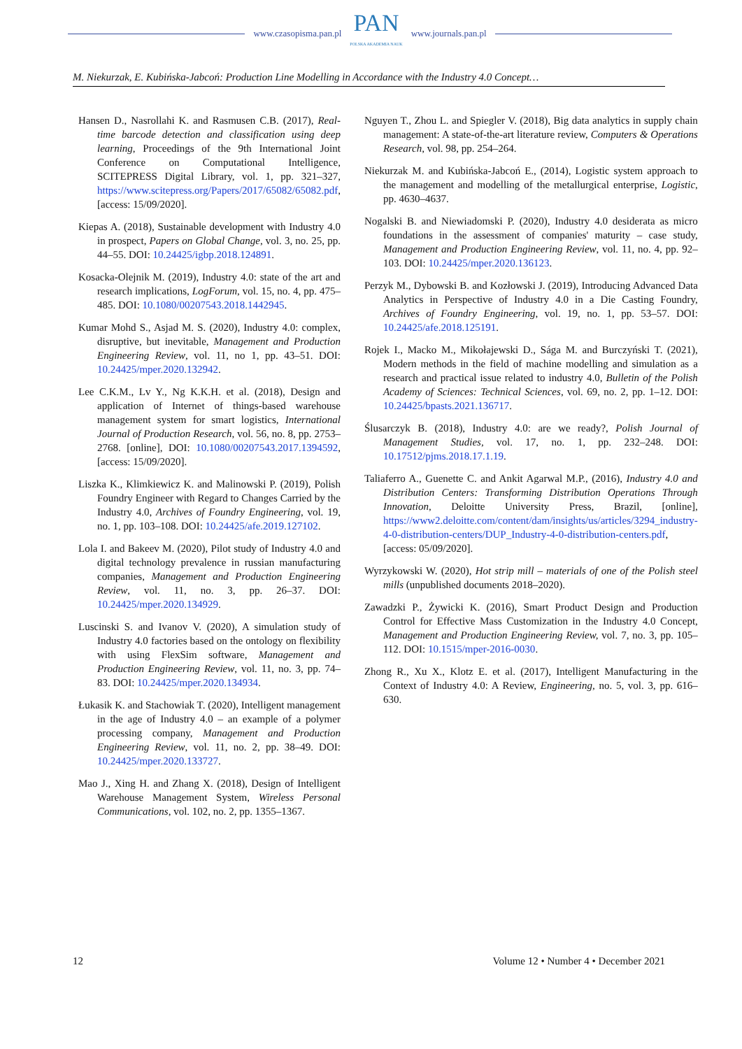www.czasopisma.pan.pl PAN
POLSKA AKADEMIA NAUK www.journals.pan.pl
M. Niekurzak, E. Kubińska-Jabcoń: Production Line Modelling in Accordance with the Industry 4.0 Concept…
Hansen D., Nasrollahi K. and Rasmusen C.B. (2017), Real-time barcode detection and classification using deep learning, Proceedings of the 9th International Joint Conference on Computational Intelligence, SCITEPRESS Digital Library, vol. 1, pp. 321–327, https://www.scitepress.org/Papers/2017/65082/65082.pdf, [access: 15/09/2020].
Kiepas A. (2018), Sustainable development with Industry 4.0 in prospect, Papers on Global Change, vol. 3, no. 25, pp. 44–55. DOI: 10.24425/igbp.2018.124891.
Kosacka-Olejnik M. (2019), Industry 4.0: state of the art and research implications, LogForum, vol. 15, no. 4, pp. 475–485. DOI: 10.1080/00207543.2018.1442945.
Kumar Mohd S., Asjad M. S. (2020), Industry 4.0: complex, disruptive, but inevitable, Management and Production Engineering Review, vol. 11, no 1, pp. 43–51. DOI: 10.24425/mper.2020.132942.
Lee C.K.M., Lv Y., Ng K.K.H. et al. (2018), Design and application of Internet of things-based warehouse management system for smart logistics, International Journal of Production Research, vol. 56, no. 8, pp. 2753–2768. [online], DOI: 10.1080/00207543.2017.1394592, [access: 15/09/2020].
Liszka K., Klimkiewicz K. and Malinowski P. (2019), Polish Foundry Engineer with Regard to Changes Carried by the Industry 4.0, Archives of Foundry Engineering, vol. 19, no. 1, pp. 103–108. DOI: 10.24425/afe.2019.127102.
Lola I. and Bakeev M. (2020), Pilot study of Industry 4.0 and digital technology prevalence in russian manufacturing companies, Management and Production Engineering Review, vol. 11, no. 3, pp. 26–37. DOI: 10.24425/mper.2020.134929.
Luscinski S. and Ivanov V. (2020), A simulation study of Industry 4.0 factories based on the ontology on flexibility with using FlexSim software, Management and Production Engineering Review, vol. 11, no. 3, pp. 74–83. DOI: 10.24425/mper.2020.134934.
Łukasik K. and Stachowiak T. (2020), Intelligent management in the age of Industry 4.0 – an example of a polymer processing company, Management and Production Engineering Review, vol. 11, no. 2, pp. 38–49. DOI: 10.24425/mper.2020.133727.
Mao J., Xing H. and Zhang X. (2018), Design of Intelligent Warehouse Management System, Wireless Personal Communications, vol. 102, no. 2, pp. 1355–1367.
Nguyen T., Zhou L. and Spiegler V. (2018), Big data analytics in supply chain management: A state-of-the-art literature review, Computers & Operations Research, vol. 98, pp. 254–264.
Niekurzak M. and Kubińska-Jabcoń E., (2014), Logistic system approach to the management and modelling of the metallurgical enterprise, Logistic, pp. 4630–4637.
Nogalski B. and Niewiadomski P. (2020), Industry 4.0 desiderata as micro foundations in the assessment of companies' maturity – case study, Management and Production Engineering Review, vol. 11, no. 4, pp. 92–103. DOI: 10.24425/mper.2020.136123.
Perzyk M., Dybowski B. and Kozłowski J. (2019), Introducing Advanced Data Analytics in Perspective of Industry 4.0 in a Die Casting Foundry, Archives of Foundry Engineering, vol. 19, no. 1, pp. 53–57. DOI: 10.24425/afe.2018.125191.
Rojek I., Macko M., Mikołajewski D., Sága M. and Burczyński T. (2021), Modern methods in the field of machine modelling and simulation as a research and practical issue related to industry 4.0, Bulletin of the Polish Academy of Sciences: Technical Sciences, vol. 69, no. 2, pp. 1–12. DOI: 10.24425/bpasts.2021.136717.
Ślusarczyk B. (2018), Industry 4.0: are we ready?, Polish Journal of Management Studies, vol. 17, no. 1, pp. 232–248. DOI: 10.17512/pjms.2018.17.1.19.
Taliaferro A., Guenette C. and Ankit Agarwal M.P., (2016), Industry 4.0 and Distribution Centers: Transforming Distribution Operations Through Innovation, Deloitte University Press, Brazil, [online], https://www2.deloitte.com/content/dam/insights/us/articles/3294_industry-4-0-distribution-centers/DUP_Industry-4-0-distribution-centers.pdf, [access: 05/09/2020].
Wyrzykowski W. (2020), Hot strip mill – materials of one of the Polish steel mills (unpublished documents 2018–2020).
Zawadzki P., Żywicki K. (2016), Smart Product Design and Production Control for Effective Mass Customization in the Industry 4.0 Concept, Management and Production Engineering Review, vol. 7, no. 3, pp. 105–112. DOI: 10.1515/mper-2016-0030.
Zhong R., Xu X., Klotz E. et al. (2017), Intelligent Manufacturing in the Context of Industry 4.0: A Review, Engineering, no. 5, vol. 3, pp. 616–630.
12 Volume 12 • Number 4 • December 2021